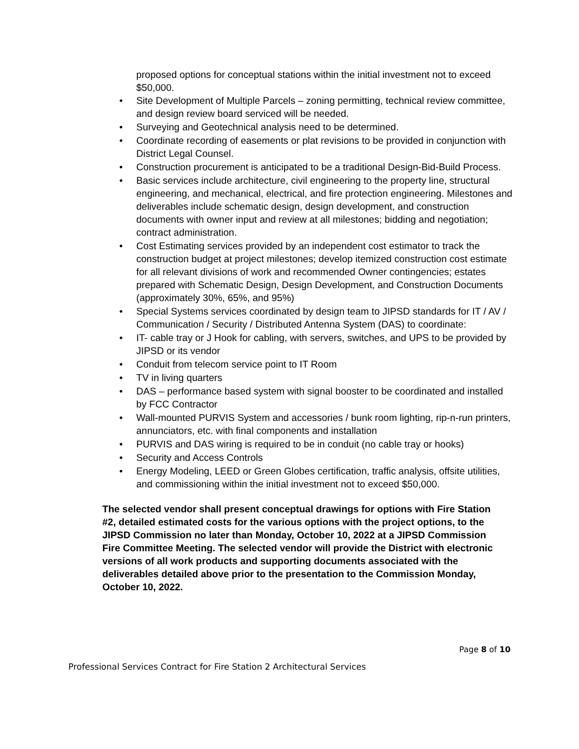proposed options for conceptual stations within the initial investment not to exceed $50,000.
• Site Development of Multiple Parcels – zoning permitting, technical review committee, and design review board serviced will be needed.
• Surveying and Geotechnical analysis need to be determined.
• Coordinate recording of easements or plat revisions to be provided in conjunction with District Legal Counsel.
• Construction procurement is anticipated to be a traditional Design-Bid-Build Process.
• Basic services include architecture, civil engineering to the property line, structural engineering, and mechanical, electrical, and fire protection engineering. Milestones and deliverables include schematic design, design development, and construction documents with owner input and review at all milestones; bidding and negotiation; contract administration.
• Cost Estimating services provided by an independent cost estimator to track the construction budget at project milestones; develop itemized construction cost estimate for all relevant divisions of work and recommended Owner contingencies; estates prepared with Schematic Design, Design Development, and Construction Documents (approximately 30%, 65%, and 95%)
• Special Systems services coordinated by design team to JIPSD standards for IT / AV / Communication / Security / Distributed Antenna System (DAS) to coordinate:
• IT- cable tray or J Hook for cabling, with servers, switches, and UPS to be provided by JIPSD or its vendor
• Conduit from telecom service point to IT Room
• TV in living quarters
• DAS – performance based system with signal booster to be coordinated and installed by FCC Contractor
• Wall-mounted PURVIS System and accessories / bunk room lighting, rip-n-run printers, annunciators, etc. with final components and installation
• PURVIS and DAS wiring is required to be in conduit (no cable tray or hooks)
• Security and Access Controls
• Energy Modeling, LEED or Green Globes certification, traffic analysis, offsite utilities, and commissioning within the initial investment not to exceed $50,000.
The selected vendor shall present conceptual drawings for options with Fire Station #2, detailed estimated costs for the various options with the project options, to the JIPSD Commission no later than Monday, October 10, 2022 at a JIPSD Commission Fire Committee Meeting. The selected vendor will provide the District with electronic versions of all work products and supporting documents associated with the deliverables detailed above prior to the presentation to the Commission Monday, October 10, 2022.
Page 8 of 10
Professional Services Contract for Fire Station 2 Architectural Services